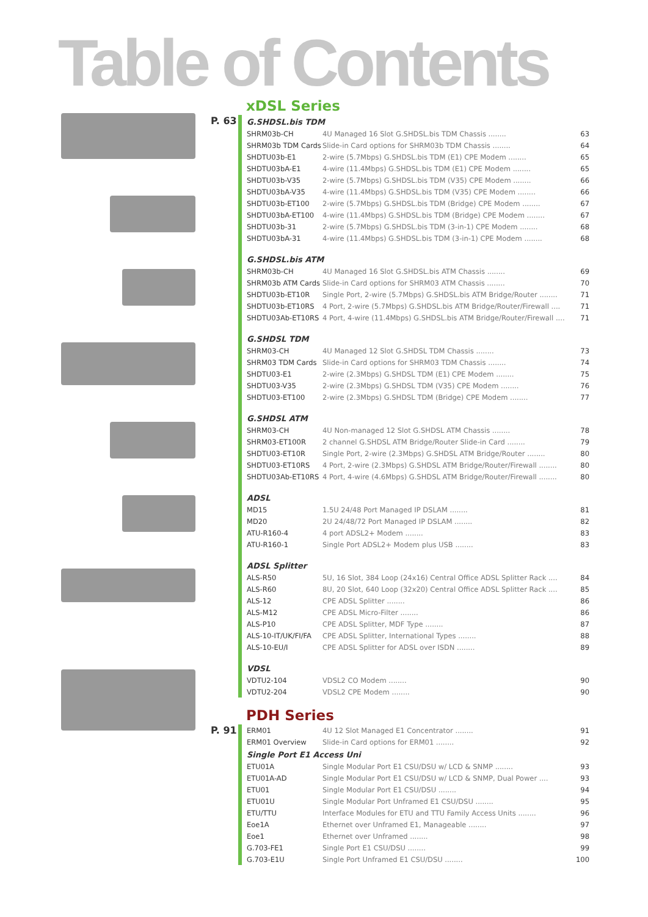Table of Contents
xDSL Series
P. 63
G.SHDSL.bis TDM
| SHRM03b-CH | 4U Managed 16 Slot G.SHDSL.bis TDM Chassis ........ | 63 |
| SHRM03b TDM Cards | Slide-in Card options for SHRM03b TDM Chassis ........ | 64 |
| SHDTU03b-E1 | 2-wire (5.7Mbps) G.SHDSL.bis TDM (E1) CPE Modem ........ | 65 |
| SHDTU03bA-E1 | 4-wire (11.4Mbps) G.SHDSL.bis TDM (E1) CPE Modem ........ | 65 |
| SHDTU03b-V35 | 2-wire (5.7Mbps) G.SHDSL.bis TDM (V35) CPE Modem ........ | 66 |
| SHDTU03bA-V35 | 4-wire (11.4Mbps) G.SHDSL.bis TDM (V35) CPE Modem ........ | 66 |
| SHDTU03b-ET100 | 2-wire (5.7Mbps) G.SHDSL.bis TDM (Bridge) CPE Modem ........ | 67 |
| SHDTU03bA-ET100 | 4-wire (11.4Mbps) G.SHDSL.bis TDM (Bridge) CPE Modem ........ | 67 |
| SHDTU03b-31 | 2-wire (5.7Mbps) G.SHDSL.bis TDM (3-in-1) CPE Modem ........ | 68 |
| SHDTU03bA-31 | 4-wire (11.4Mbps) G.SHDSL.bis TDM (3-in-1) CPE Modem ........ | 68 |
G.SHDSL.bis ATM
| SHRM03b-CH | 4U Managed 16 Slot G.SHDSL.bis ATM Chassis ........ | 69 |
| SHRM03b ATM Cards | Slide-in Card options for SHRM03 ATM Chassis ........ | 70 |
| SHDTU03b-ET10R | Single Port, 2-wire (5.7Mbps) G.SHDSL.bis ATM Bridge/Router ........ | 71 |
| SHDTU03b-ET10RS | 4 Port, 2-wire (5.7Mbps) G.SHDSL.bis ATM Bridge/Router/Firewall .... | 71 |
| SHDTU03Ab-ET10RS | 4 Port, 4-wire (11.4Mbps) G.SHDSL.bis ATM Bridge/Router/Firewall .... | 71 |
G.SHDSL TDM
| SHRM03-CH | 4U Managed 12 Slot G.SHDSL TDM Chassis ........ | 73 |
| SHRM03 TDM Cards | Slide-in Card options for SHRM03 TDM Chassis ........ | 74 |
| SHDTU03-E1 | 2-wire (2.3Mbps) G.SHDSL TDM (E1) CPE Modem ........ | 75 |
| SHDTU03-V35 | 2-wire (2.3Mbps) G.SHDSL TDM (V35) CPE Modem ........ | 76 |
| SHDTU03-ET100 | 2-wire (2.3Mbps) G.SHDSL TDM (Bridge) CPE Modem ........ | 77 |
G.SHDSL ATM
| SHRM03-CH | 4U Non-managed 12 Slot G.SHDSL ATM Chassis ........ | 78 |
| SHRM03-ET100R | 2 channel G.SHDSL ATM Bridge/Router Slide-in Card ........ | 79 |
| SHDTU03-ET10R | Single Port, 2-wire (2.3Mbps) G.SHDSL ATM Bridge/Router ........ | 80 |
| SHDTU03-ET10RS | 4 Port, 2-wire (2.3Mbps) G.SHDSL ATM Bridge/Router/Firewall ........ | 80 |
| SHDTU03Ab-ET10RS | 4 Port, 4-wire (4.6Mbps) G.SHDSL ATM Bridge/Router/Firewall ........ | 80 |
ADSL
| MD15 | 1.5U 24/48 Port Managed IP DSLAM ........ | 81 |
| MD20 | 2U 24/48/72 Port Managed IP DSLAM ........ | 82 |
| ATU-R160-4 | 4 port ADSL2+ Modem ........ | 83 |
| ATU-R160-1 | Single Port ADSL2+ Modem plus USB ........ | 83 |
ADSL Splitter
| ALS-R50 | 5U, 16 Slot, 384 Loop (24x16) Central Office ADSL Splitter Rack .... | 84 |
| ALS-R60 | 8U, 20 Slot, 640 Loop (32x20) Central Office ADSL Splitter Rack .... | 85 |
| ALS-12 | CPE ADSL Splitter ........ | 86 |
| ALS-M12 | CPE ADSL Micro-Filter ........ | 86 |
| ALS-P10 | CPE ADSL Splitter, MDF Type ........ | 87 |
| ALS-10-IT/UK/FI/FA | CPE ADSL Splitter, International Types ........ | 88 |
| ALS-10-EU/I | CPE ADSL Splitter for ADSL over ISDN ........ | 89 |
VDSL
| VDTU2-104 | VDSL2 CO Modem ........ | 90 |
| VDTU2-204 | VDSL2 CPE Modem ........ | 90 |
PDH Series
P. 91
| ERM01 | 4U 12 Slot Managed E1 Concentrator ........ | 91 |
| ERM01 Overview | Slide-in Card options for ERM01 ........ | 92 |
Single Port E1 Access Uni
| ETU01A | Single Modular Port E1 CSU/DSU w/ LCD & SNMP ........ | 93 |
| ETU01A-AD | Single Modular Port E1 CSU/DSU w/ LCD & SNMP, Dual Power .... | 93 |
| ETU01 | Single Modular Port E1 CSU/DSU ........ | 94 |
| ETU01U | Single Modular Port Unframed E1 CSU/DSU ........ | 95 |
| ETU/TTU | Interface Modules for ETU and TTU Family Access Units ........ | 96 |
| Eoe1A | Ethernet over Unframed E1, Manageable ........ | 97 |
| Eoe1 | Ethernet over Unframed ........ | 98 |
| G.703-FE1 | Single Port E1 CSU/DSU ........ | 99 |
| G.703-E1U | Single Port Unframed E1 CSU/DSU ........ | 100 |